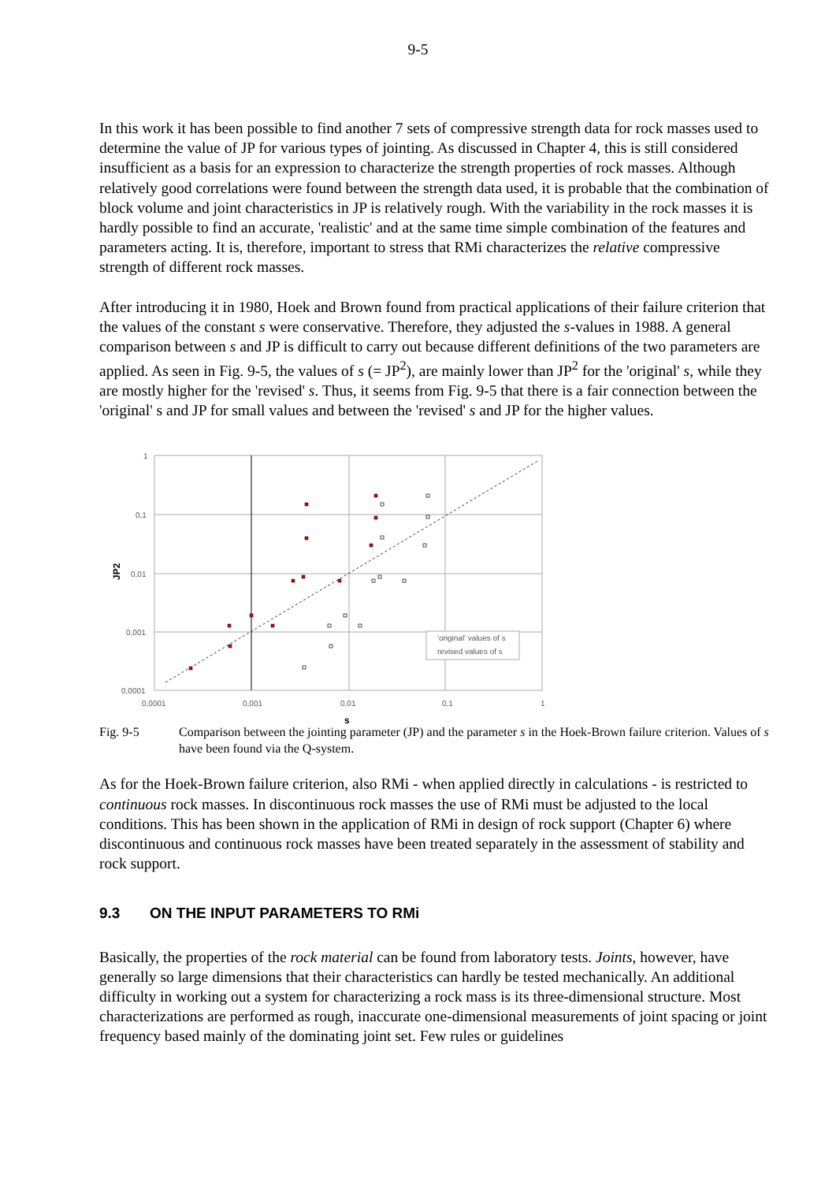9-5
In this work it has been possible to find another 7 sets of compressive strength data for rock masses used to determine the value of JP for various types of jointing. As discussed in Chapter 4, this is still considered insufficient as a basis for an expression to characterize the strength properties of rock masses. Although relatively good correlations were found between the strength data used, it is probable that the combination of block volume and joint characteristics in JP is relatively rough. With the variability in the rock masses it is hardly possible to find an accurate, 'realistic' and at the same time simple combination of the features and parameters acting. It is, therefore, important to stress that RMi characterizes the relative compressive strength of different rock masses.
After introducing it in 1980, Hoek and Brown found from practical applications of their failure criterion that the values of the constant s were conservative. Therefore, they adjusted the s-values in 1988. A general comparison between s and JP is difficult to carry out because different definitions of the two parameters are applied. As seen in Fig. 9-5, the values of s (= JP<sup>2</sup>), are mainly lower than JP<sup>2</sup> for the 'original' s, while they are mostly higher for the 'revised' s. Thus, it seems from Fig. 9-5 that there is a fair connection between the 'original' s and JP for small values and between the 'revised' s and JP for the higher values.
1
0,1
0,01
0,001
0,0001
0,0001
0,001
0,01
0,1
1
s
JP2
'original' values of s
revised values of s
Fig. 9-5 Comparison between the jointing parameter (JP) and the parameter s in the Hoek-Brown failure criterion. Values of s have been found via the Q-system.
As for the Hoek-Brown failure criterion, also RMi - when applied directly in calculations - is restricted to continuous rock masses. In discontinuous rock masses the use of RMi must be adjusted to the local conditions. This has been shown in the application of RMi in design of rock support (Chapter 6) where discontinuous and continuous rock masses have been treated separately in the assessment of stability and rock support.
9.3 ON THE INPUT PARAMETERS TO RMi
Basically, the properties of the rock material can be found from laboratory tests. Joints, however, have generally so large dimensions that their characteristics can hardly be tested mechanically. An additional difficulty in working out a system for characterizing a rock mass is its three-dimensional structure. Most characterizations are performed as rough, inaccurate one-dimensional measurements of joint spacing or joint frequency based mainly of the dominating joint set. Few rules or guidelines